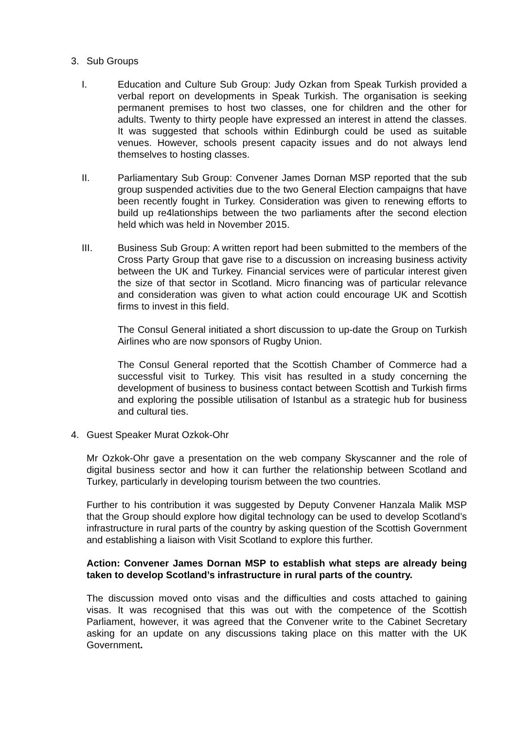3. Sub Groups
I. Education and Culture Sub Group: Judy Ozkan from Speak Turkish provided a verbal report on developments in Speak Turkish. The organisation is seeking permanent premises to host two classes, one for children and the other for adults. Twenty to thirty people have expressed an interest in attend the classes. It was suggested that schools within Edinburgh could be used as suitable venues. However, schools present capacity issues and do not always lend themselves to hosting classes.
II. Parliamentary Sub Group: Convener James Dornan MSP reported that the sub group suspended activities due to the two General Election campaigns that have been recently fought in Turkey. Consideration was given to renewing efforts to build up re4lationships between the two parliaments after the second election held which was held in November 2015.
III. Business Sub Group: A written report had been submitted to the members of the Cross Party Group that gave rise to a discussion on increasing business activity between the UK and Turkey. Financial services were of particular interest given the size of that sector in Scotland. Micro financing was of particular relevance and consideration was given to what action could encourage UK and Scottish firms to invest in this field.
The Consul General initiated a short discussion to up-date the Group on Turkish Airlines who are now sponsors of Rugby Union.
The Consul General reported that the Scottish Chamber of Commerce had a successful visit to Turkey. This visit has resulted in a study concerning the development of business to business contact between Scottish and Turkish firms and exploring the possible utilisation of Istanbul as a strategic hub for business and cultural ties.
4. Guest Speaker Murat Ozkok-Ohr
Mr Ozkok-Ohr gave a presentation on the web company Skyscanner and the role of digital business sector and how it can further the relationship between Scotland and Turkey, particularly in developing tourism between the two countries.
Further to his contribution it was suggested by Deputy Convener Hanzala Malik MSP that the Group should explore how digital technology can be used to develop Scotland’s infrastructure in rural parts of the country by asking question of the Scottish Government and establishing a liaison with Visit Scotland to explore this further.
Action: Convener James Dornan MSP to establish what steps are already being taken to develop Scotland’s infrastructure in rural parts of the country.
The discussion moved onto visas and the difficulties and costs attached to gaining visas. It was recognised that this was out with the competence of the Scottish Parliament, however, it was agreed that the Convener write to the Cabinet Secretary asking for an update on any discussions taking place on this matter with the UK Government.